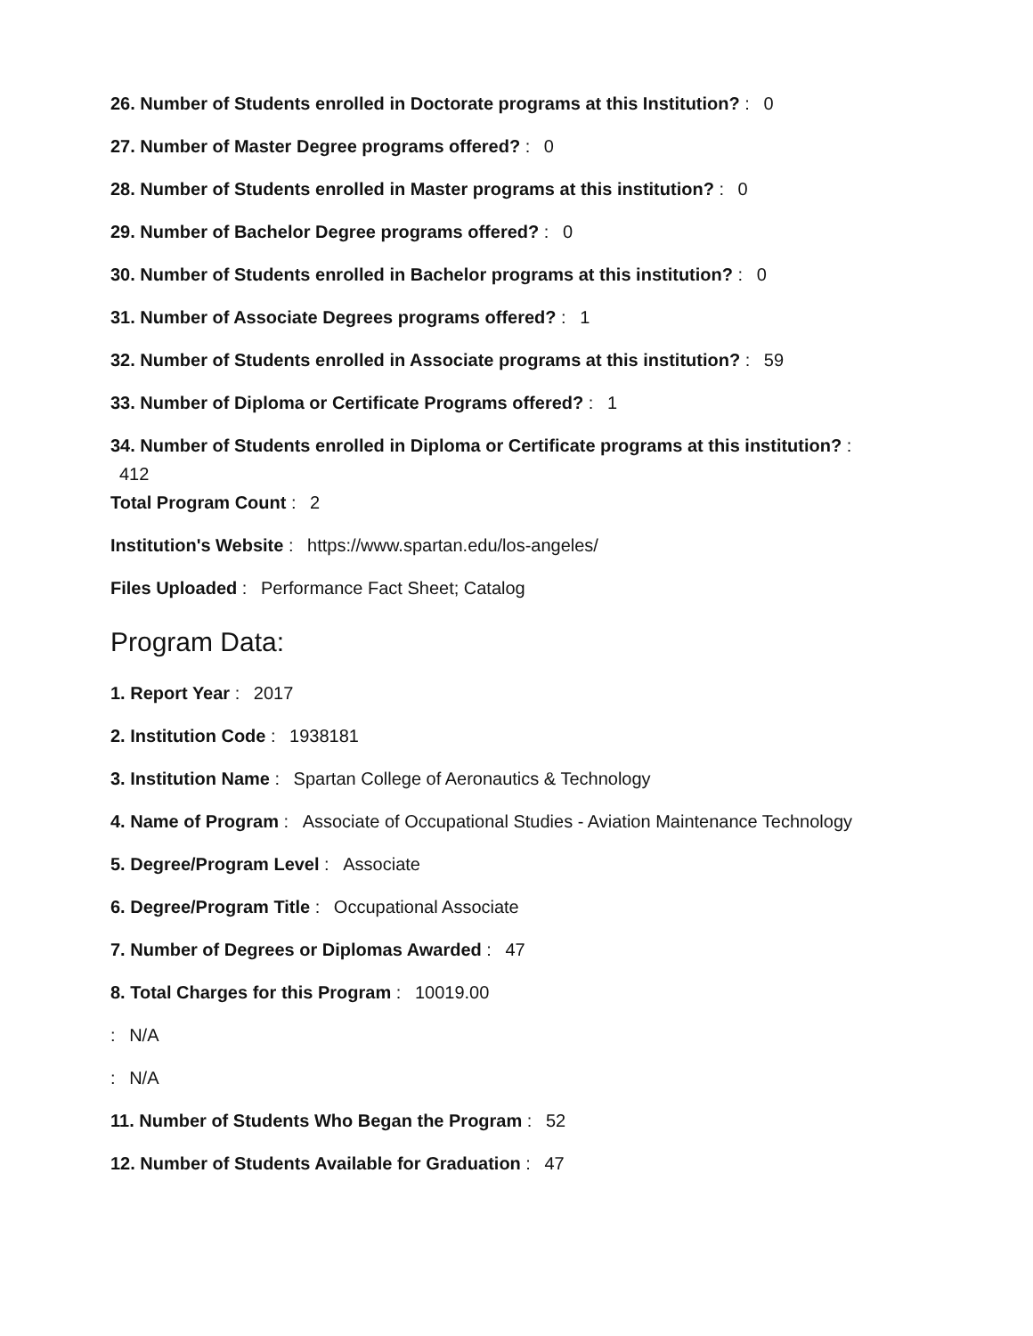26. Number of Students enrolled in Doctorate programs at this Institution? : 0
27. Number of Master Degree programs offered? : 0
28. Number of Students enrolled in Master programs at this institution? : 0
29. Number of Bachelor Degree programs offered? : 0
30. Number of Students enrolled in Bachelor programs at this institution? : 0
31. Number of Associate Degrees programs offered? : 1
32. Number of Students enrolled in Associate programs at this institution? : 59
33. Number of Diploma or Certificate Programs offered? : 1
34. Number of Students enrolled in Diploma or Certificate programs at this institution? :
412
Total Program Count : 2
Institution's Website : https://www.spartan.edu/los-angeles/
Files Uploaded : Performance Fact Sheet; Catalog
Program Data:
1. Report Year : 2017
2. Institution Code : 1938181
3. Institution Name : Spartan College of Aeronautics & Technology
4. Name of Program : Associate of Occupational Studies - Aviation Maintenance Technology
5. Degree/Program Level : Associate
6. Degree/Program Title : Occupational Associate
7. Number of Degrees or Diplomas Awarded : 47
8. Total Charges for this Program : 10019.00
: N/A
: N/A
11. Number of Students Who Began the Program : 52
12. Number of Students Available for Graduation : 47